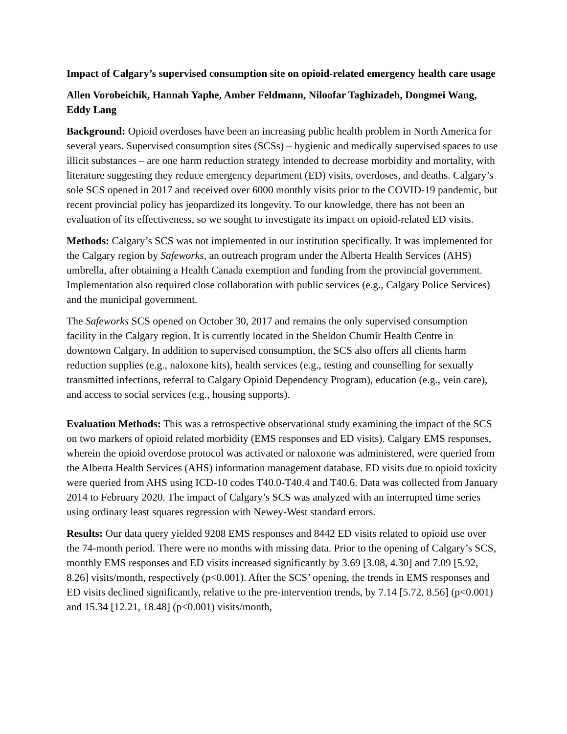Impact of Calgary’s supervised consumption site on opioid-related emergency health care usage
Allen Vorobeichik, Hannah Yaphe, Amber Feldmann, Niloofar Taghizadeh, Dongmei Wang, Eddy Lang
Background: Opioid overdoses have been an increasing public health problem in North America for several years. Supervised consumption sites (SCSs) – hygienic and medically supervised spaces to use illicit substances – are one harm reduction strategy intended to decrease morbidity and mortality, with literature suggesting they reduce emergency department (ED) visits, overdoses, and deaths. Calgary’s sole SCS opened in 2017 and received over 6000 monthly visits prior to the COVID-19 pandemic, but recent provincial policy has jeopardized its longevity. To our knowledge, there has not been an evaluation of its effectiveness, so we sought to investigate its impact on opioid-related ED visits.
Methods: Calgary’s SCS was not implemented in our institution specifically. It was implemented for the Calgary region by Safeworks, an outreach program under the Alberta Health Services (AHS) umbrella, after obtaining a Health Canada exemption and funding from the provincial government. Implementation also required close collaboration with public services (e.g., Calgary Police Services) and the municipal government.
The Safeworks SCS opened on October 30, 2017 and remains the only supervised consumption facility in the Calgary region. It is currently located in the Sheldon Chumir Health Centre in downtown Calgary. In addition to supervised consumption, the SCS also offers all clients harm reduction supplies (e.g., naloxone kits), health services (e.g., testing and counselling for sexually transmitted infections, referral to Calgary Opioid Dependency Program), education (e.g., vein care), and access to social services (e.g., housing supports).
Evaluation Methods: This was a retrospective observational study examining the impact of the SCS on two markers of opioid related morbidity (EMS responses and ED visits). Calgary EMS responses, wherein the opioid overdose protocol was activated or naloxone was administered, were queried from the Alberta Health Services (AHS) information management database. ED visits due to opioid toxicity were queried from AHS using ICD-10 codes T40.0-T40.4 and T40.6. Data was collected from January 2014 to February 2020. The impact of Calgary’s SCS was analyzed with an interrupted time series using ordinary least squares regression with Newey-West standard errors.
Results: Our data query yielded 9208 EMS responses and 8442 ED visits related to opioid use over the 74-month period. There were no months with missing data. Prior to the opening of Calgary’s SCS, monthly EMS responses and ED visits increased significantly by 3.69 [3.08, 4.30] and 7.09 [5.92, 8.26] visits/month, respectively (p<0.001). After the SCS’ opening, the trends in EMS responses and ED visits declined significantly, relative to the pre-intervention trends, by 7.14 [5.72, 8.56] (p<0.001) and 15.34 [12.21, 18.48] (p<0.001) visits/month,